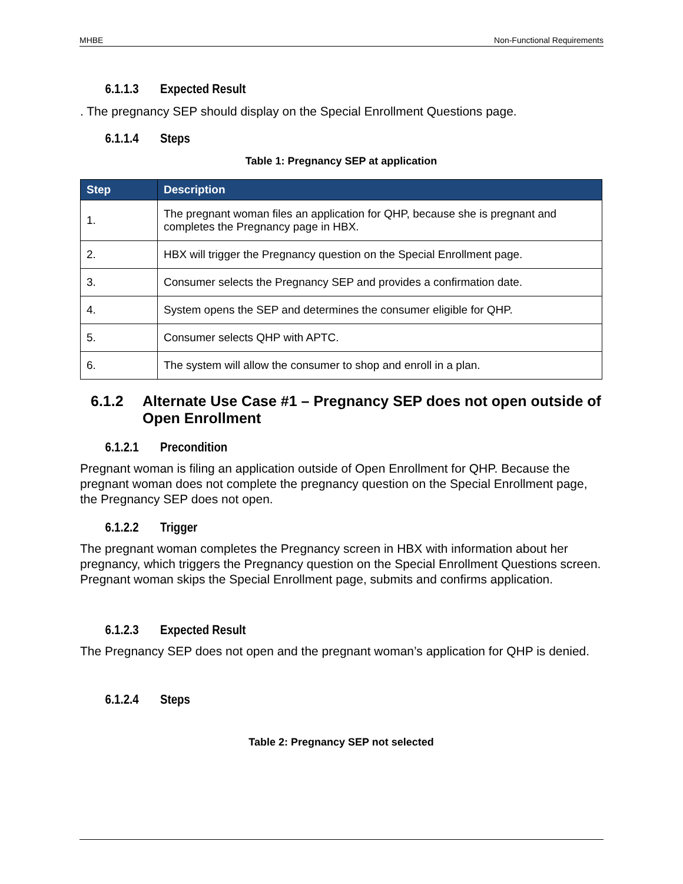MHBE Non-Functional Requirements
6.1.1.3 Expected Result
. The pregnancy SEP should display on the Special Enrollment Questions page.
6.1.1.4 Steps
Table 1: Pregnancy SEP at application
| Step | Description |
| --- | --- |
| 1. | The pregnant woman files an application for QHP, because she is pregnant and completes the Pregnancy page in HBX. |
| 2. | HBX will trigger the Pregnancy question on the Special Enrollment page. |
| 3. | Consumer selects the Pregnancy SEP and provides a confirmation date. |
| 4. | System opens the SEP and determines the consumer eligible for QHP. |
| 5. | Consumer selects QHP with APTC. |
| 6. | The system will allow the consumer to shop and enroll in a plan. |
6.1.2 Alternate Use Case #1 – Pregnancy SEP does not open outside of Open Enrollment
6.1.2.1 Precondition
Pregnant woman is filing an application outside of Open Enrollment for QHP. Because the pregnant woman does not complete the pregnancy question on the Special Enrollment page, the Pregnancy SEP does not open.
6.1.2.2 Trigger
The pregnant woman completes the Pregnancy screen in HBX with information about her pregnancy, which triggers the Pregnancy question on the Special Enrollment Questions screen. Pregnant woman skips the Special Enrollment page, submits and confirms application.
6.1.2.3 Expected Result
The Pregnancy SEP does not open and the pregnant woman’s application for QHP is denied.
6.1.2.4 Steps
Table 2: Pregnancy SEP not selected